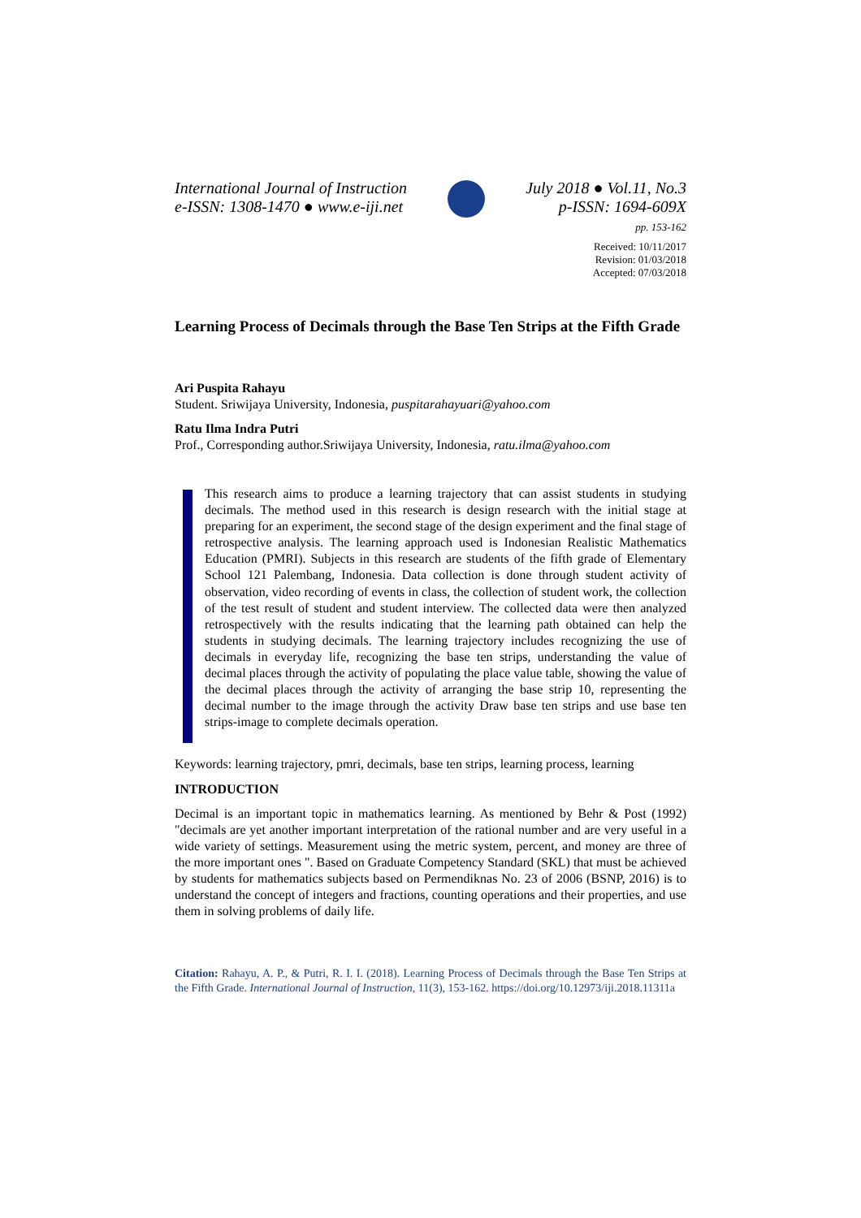International Journal of Instruction
e-ISSN: 1308-1470 ● www.e-iji.net
July 2018 ● Vol.11, No.3
p-ISSN: 1694-609X
pp. 153-162
Received: 10/11/2017
Revision: 01/03/2018
Accepted: 07/03/2018
Learning Process of Decimals through the Base Ten Strips at the Fifth Grade
Ari Puspita Rahayu
Student. Sriwijaya University, Indonesia, puspitarahayuari@yahoo.com
Ratu Ilma Indra Putri
Prof., Corresponding author.Sriwijaya University, Indonesia, ratu.ilma@yahoo.com
This research aims to produce a learning trajectory that can assist students in studying decimals. The method used in this research is design research with the initial stage at preparing for an experiment, the second stage of the design experiment and the final stage of retrospective analysis. The learning approach used is Indonesian Realistic Mathematics Education (PMRI). Subjects in this research are students of the fifth grade of Elementary School 121 Palembang, Indonesia. Data collection is done through student activity of observation, video recording of events in class, the collection of student work, the collection of the test result of student and student interview. The collected data were then analyzed retrospectively with the results indicating that the learning path obtained can help the students in studying decimals. The learning trajectory includes recognizing the use of decimals in everyday life, recognizing the base ten strips, understanding the value of decimal places through the activity of populating the place value table, showing the value of the decimal places through the activity of arranging the base strip 10, representing the decimal number to the image through the activity Draw base ten strips and use base ten strips-image to complete decimals operation.
Keywords: learning trajectory, pmri, decimals, base ten strips, learning process, learning
INTRODUCTION
Decimal is an important topic in mathematics learning. As mentioned by Behr & Post (1992) "decimals are yet another important interpretation of the rational number and are very useful in a wide variety of settings. Measurement using the metric system, percent, and money are three of the more important ones ". Based on Graduate Competency Standard (SKL) that must be achieved by students for mathematics subjects based on Permendiknas No. 23 of 2006 (BSNP, 2016) is to understand the concept of integers and fractions, counting operations and their properties, and use them in solving problems of daily life.
Citation: Rahayu, A. P., & Putri, R. I. I. (2018). Learning Process of Decimals through the Base Ten Strips at the Fifth Grade. International Journal of Instruction, 11(3), 153-162. https://doi.org/10.12973/iji.2018.11311a